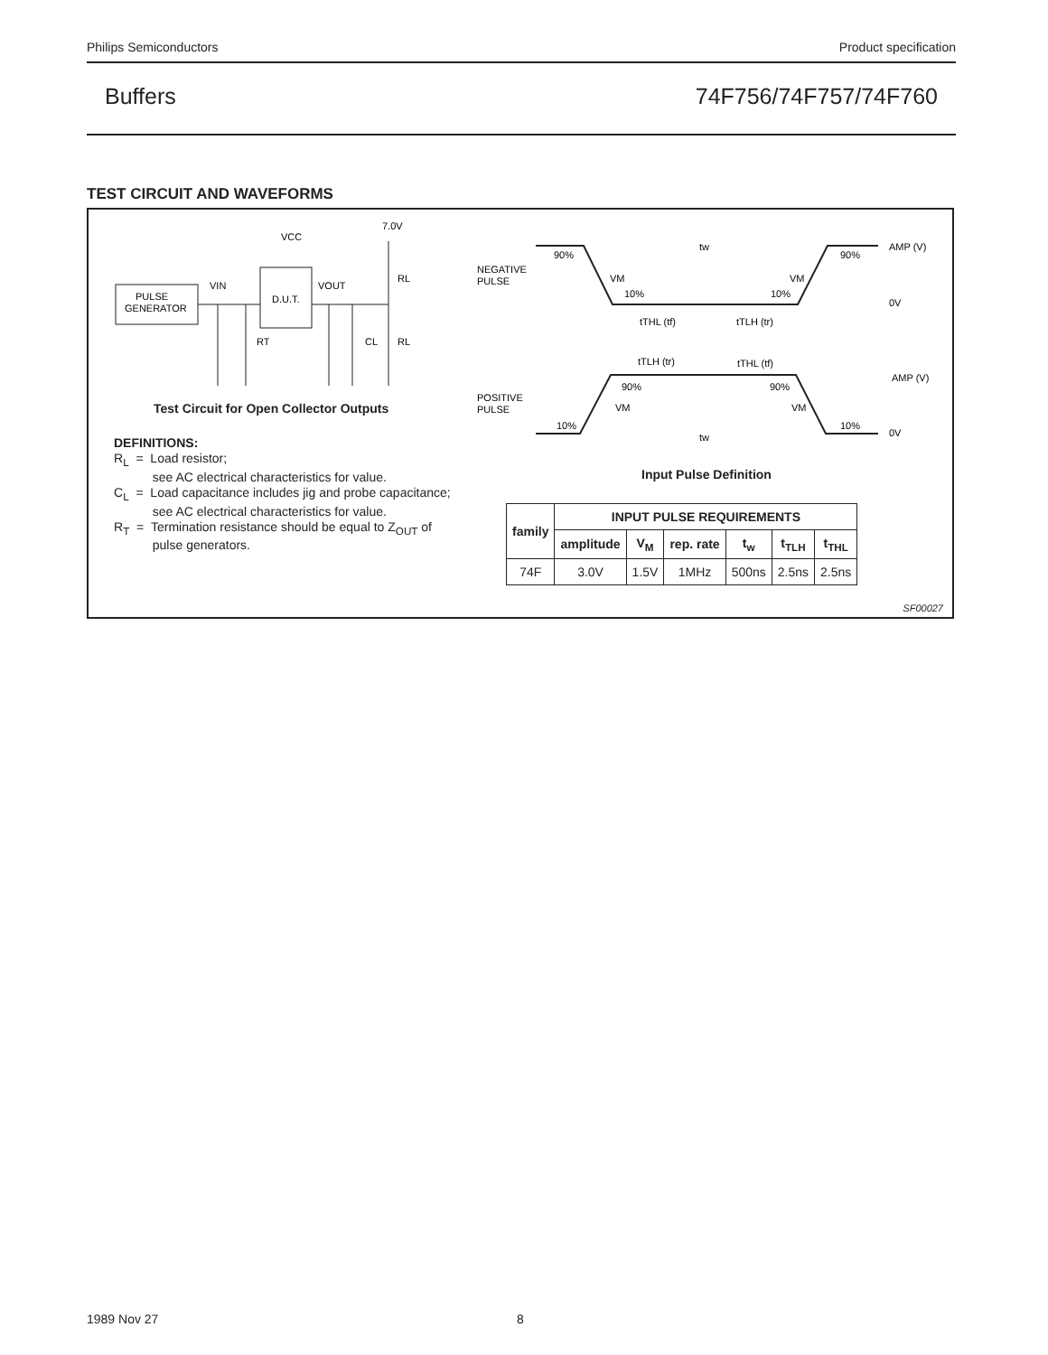Philips Semiconductors Product specification
Buffers 74F756/74F757/74F760
TEST CIRCUIT AND WAVEFORMS
PULSE
GENERATOR
D.U.T.
VCC
7.0V
VIN
VOUT
RL
RT
CL
RL
NEGATIVE
PULSE
POSITIVE
PULSE
AMP (V)
0V
AMP (V)
0V
90%
90%
10%
10%
tw
tw
VM
VM
tTHL (tf)
tTLH (tr)
tTLH (tr)
tTHL (tf)
90%
90%
VM
VM
10%
10%
Test Circuit for Open Collector Outputs
DEFINITIONS:
R<sub>L</sub> = Load resistor;
see AC electrical characteristics for value.
C<sub>L</sub> = Load capacitance includes jig and probe capacitance;
see AC electrical characteristics for value.
R<sub>T</sub> = Termination resistance should be equal to Z<sub>OUT</sub> of
pulse generators.
Input Pulse Definition
| family | INPUT PULSE REQUIREMENTS | | | | | |
| --- | --- | --- | --- | --- | --- | --- |
| | amplitude | V<sub>M</sub> | rep. rate | t<sub>w</sub> | t<sub>TLH</sub> | t<sub>THL</sub> |
| 74F | 3.0V | 1.5V | 1MHz | 500ns | 2.5ns | 2.5ns |
SF00027
1989 Nov 27 8